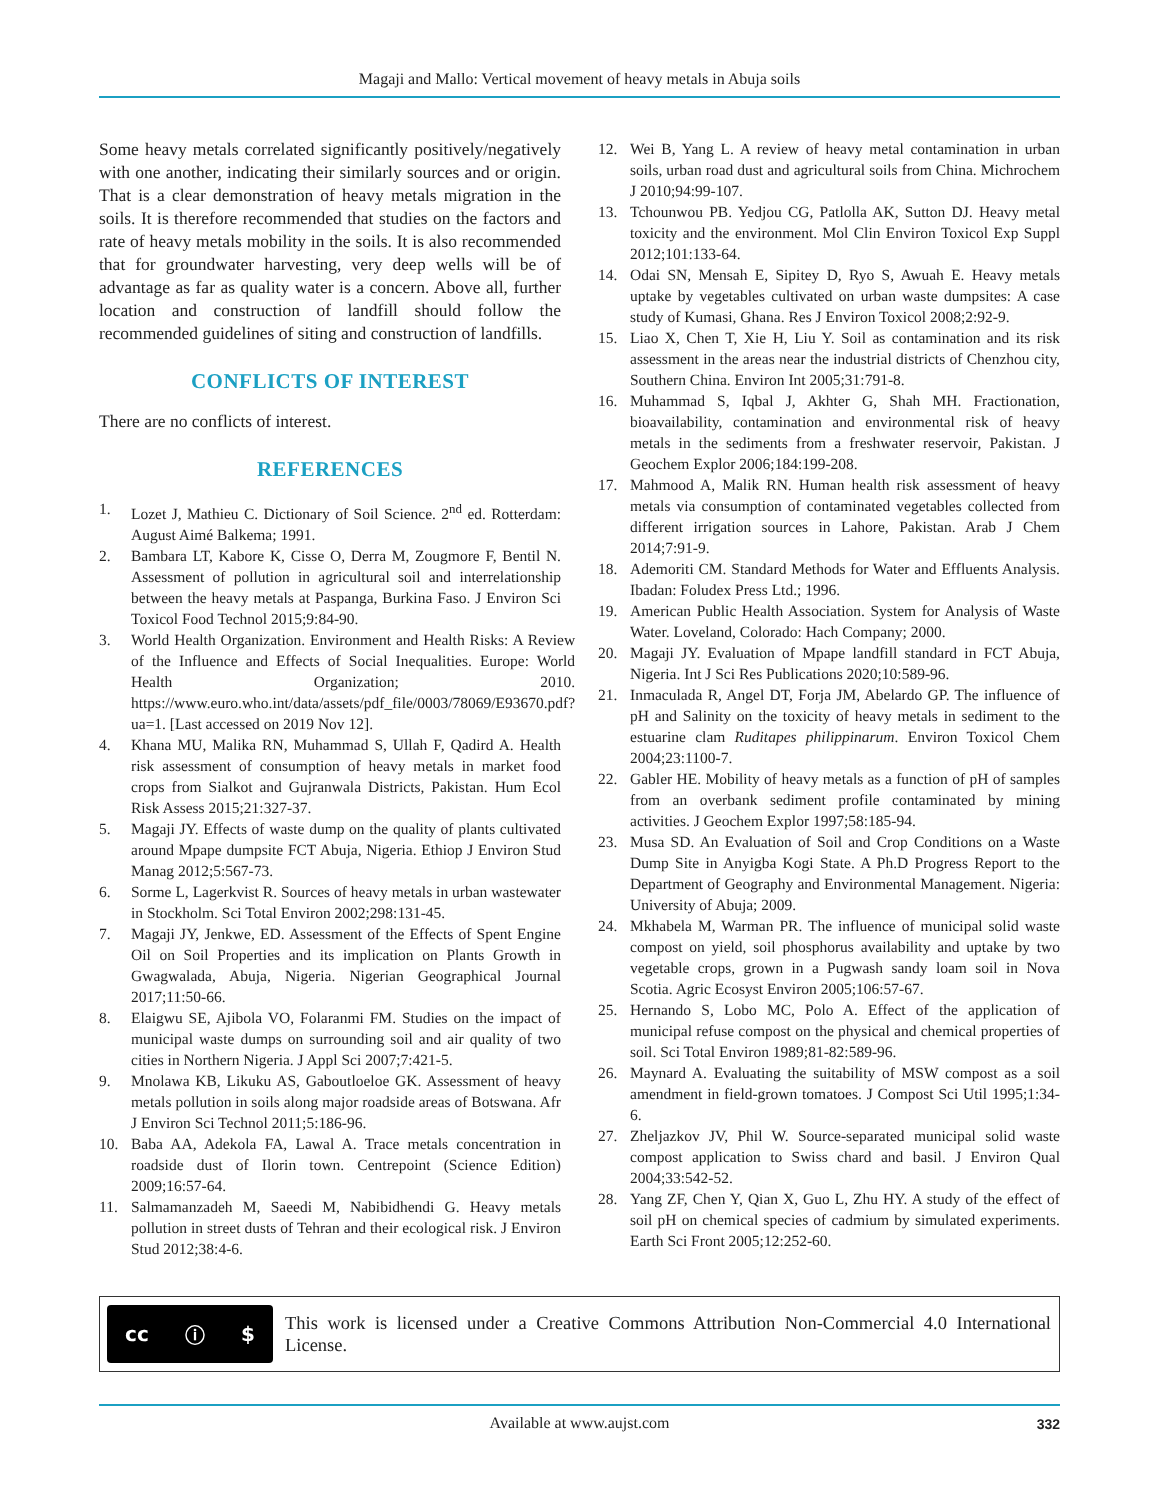Magaji and Mallo: Vertical movement of heavy metals in Abuja soils
Some heavy metals correlated significantly positively/negatively with one another, indicating their similarly sources and or origin. That is a clear demonstration of heavy metals migration in the soils. It is therefore recommended that studies on the factors and rate of heavy metals mobility in the soils. It is also recommended that for groundwater harvesting, very deep wells will be of advantage as far as quality water is a concern. Above all, further location and construction of landfill should follow the recommended guidelines of siting and construction of landfills.
CONFLICTS OF INTEREST
There are no conflicts of interest.
REFERENCES
1. Lozet J, Mathieu C. Dictionary of Soil Science. 2<sup>nd</sup> ed. Rotterdam: August Aimé Balkema; 1991.
2. Bambara LT, Kabore K, Cisse O, Derra M, Zougmore F, Bentil N. Assessment of pollution in agricultural soil and interrelationship between the heavy metals at Paspanga, Burkina Faso. J Environ Sci Toxicol Food Technol 2015;9:84-90.
3. World Health Organization. Environment and Health Risks: A Review of the Influence and Effects of Social Inequalities. Europe: World Health Organization; 2010. https://www.euro.who.int/data/assets/pdf_file/0003/78069/E93670.pdf?ua=1. [Last accessed on 2019 Nov 12].
4. Khana MU, Malika RN, Muhammad S, Ullah F, Qadird A. Health risk assessment of consumption of heavy metals in market food crops from Sialkot and Gujranwala Districts, Pakistan. Hum Ecol Risk Assess 2015;21:327-37.
5. Magaji JY. Effects of waste dump on the quality of plants cultivated around Mpape dumpsite FCT Abuja, Nigeria. Ethiop J Environ Stud Manag 2012;5:567-73.
6. Sorme L, Lagerkvist R. Sources of heavy metals in urban wastewater in Stockholm. Sci Total Environ 2002;298:131-45.
7. Magaji JY, Jenkwe, ED. Assessment of the Effects of Spent Engine Oil on Soil Properties and its implication on Plants Growth in Gwagwalada, Abuja, Nigeria. Nigerian Geographical Journal 2017;11:50-66.
8. Elaigwu SE, Ajibola VO, Folaranmi FM. Studies on the impact of municipal waste dumps on surrounding soil and air quality of two cities in Northern Nigeria. J Appl Sci 2007;7:421-5.
9. Mnolawa KB, Likuku AS, Gaboutloeloe GK. Assessment of heavy metals pollution in soils along major roadside areas of Botswana. Afr J Environ Sci Technol 2011;5:186-96.
10. Baba AA, Adekola FA, Lawal A. Trace metals concentration in roadside dust of Ilorin town. Centrepoint (Science Edition) 2009;16:57-64.
11. Salmamanzadeh M, Saeedi M, Nabibidhendi G. Heavy metals pollution in street dusts of Tehran and their ecological risk. J Environ Stud 2012;38:4-6.
12. Wei B, Yang L. A review of heavy metal contamination in urban soils, urban road dust and agricultural soils from China. Michrochem J 2010;94:99-107.
13. Tchounwou PB. Yedjou CG, Patlolla AK, Sutton DJ. Heavy metal toxicity and the environment. Mol Clin Environ Toxicol Exp Suppl 2012;101:133-64.
14. Odai SN, Mensah E, Sipitey D, Ryo S, Awuah E. Heavy metals uptake by vegetables cultivated on urban waste dumpsites: A case study of Kumasi, Ghana. Res J Environ Toxicol 2008;2:92-9.
15. Liao X, Chen T, Xie H, Liu Y. Soil as contamination and its risk assessment in the areas near the industrial districts of Chenzhou city, Southern China. Environ Int 2005;31:791-8.
16. Muhammad S, Iqbal J, Akhter G, Shah MH. Fractionation, bioavailability, contamination and environmental risk of heavy metals in the sediments from a freshwater reservoir, Pakistan. J Geochem Explor 2006;184:199-208.
17. Mahmood A, Malik RN. Human health risk assessment of heavy metals via consumption of contaminated vegetables collected from different irrigation sources in Lahore, Pakistan. Arab J Chem 2014;7:91-9.
18. Ademoriti CM. Standard Methods for Water and Effluents Analysis. Ibadan: Foludex Press Ltd.; 1996.
19. American Public Health Association. System for Analysis of Waste Water. Loveland, Colorado: Hach Company; 2000.
20. Magaji JY. Evaluation of Mpape landfill standard in FCT Abuja, Nigeria. Int J Sci Res Publications 2020;10:589-96.
21. Inmaculada R, Angel DT, Forja JM, Abelardo GP. The influence of pH and Salinity on the toxicity of heavy metals in sediment to the estuarine clam Ruditapes philippinarum. Environ Toxicol Chem 2004;23:1100-7.
22. Gabler HE. Mobility of heavy metals as a function of pH of samples from an overbank sediment profile contaminated by mining activities. J Geochem Explor 1997;58:185-94.
23. Musa SD. An Evaluation of Soil and Crop Conditions on a Waste Dump Site in Anyigba Kogi State. A Ph.D Progress Report to the Department of Geography and Environmental Management. Nigeria: University of Abuja; 2009.
24. Mkhabela M, Warman PR. The influence of municipal solid waste compost on yield, soil phosphorus availability and uptake by two vegetable crops, grown in a Pugwash sandy loam soil in Nova Scotia. Agric Ecosyst Environ 2005;106:57-67.
25. Hernando S, Lobo MC, Polo A. Effect of the application of municipal refuse compost on the physical and chemical properties of soil. Sci Total Environ 1989;81-82:589-96.
26. Maynard A. Evaluating the suitability of MSW compost as a soil amendment in field-grown tomatoes. J Compost Sci Util 1995;1:34-6.
27. Zheljazkov JV, Phil W. Source-separated municipal solid waste compost application to Swiss chard and basil. J Environ Qual 2004;33:542-52.
28. Yang ZF, Chen Y, Qian X, Guo L, Zhu HY. A study of the effect of soil pH on chemical species of cadmium by simulated experiments. Earth Sci Front 2005;12:252-60.
cc ⓘ $
This work is licensed under a Creative Commons Attribution Non-Commercial 4.0 International License.
Available at www.aujst.com 332